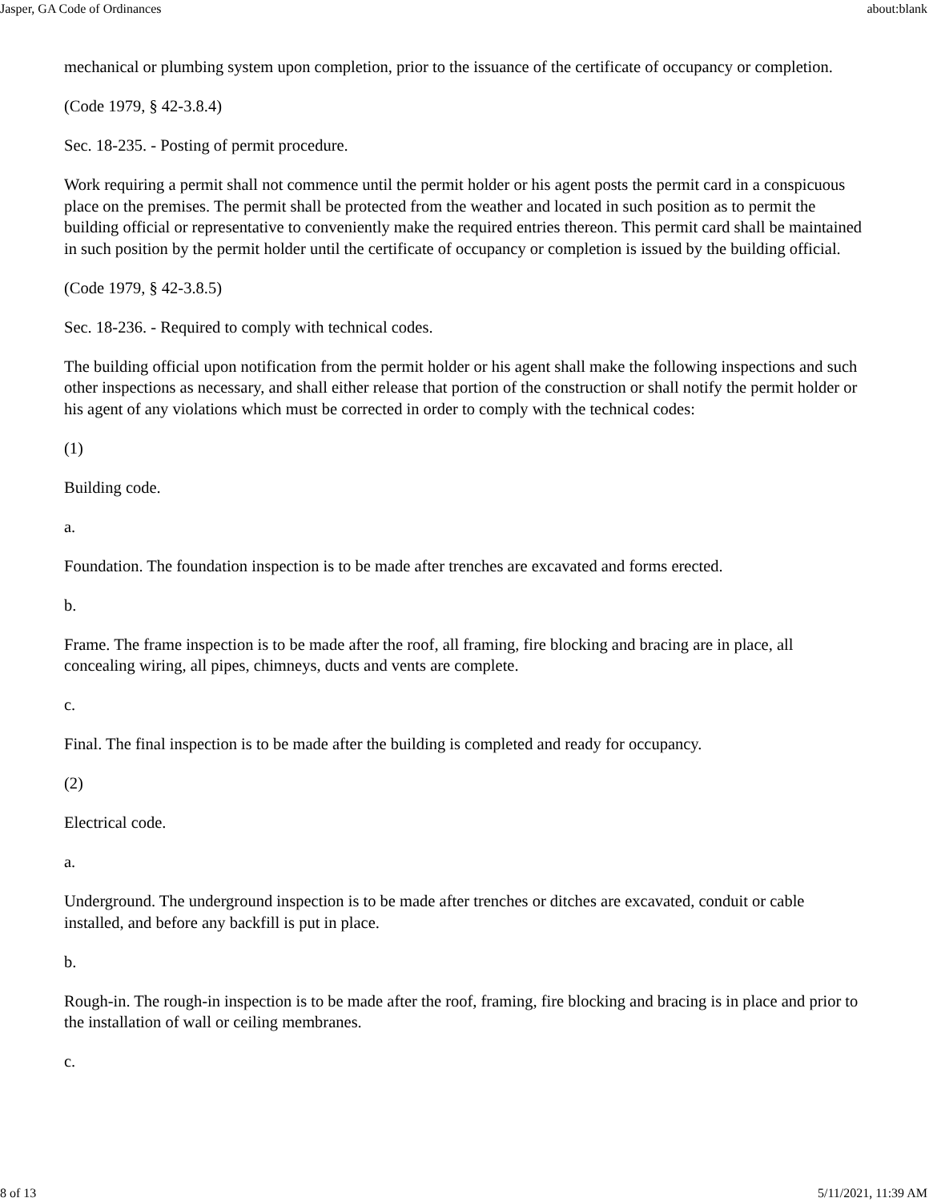Jasper, GA Code of Ordinances about:blank
mechanical or plumbing system upon completion, prior to the issuance of the certificate of occupancy or completion.
(Code 1979, § 42-3.8.4)
Sec. 18-235. - Posting of permit procedure.
Work requiring a permit shall not commence until the permit holder or his agent posts the permit card in a conspicuous place on the premises. The permit shall be protected from the weather and located in such position as to permit the building official or representative to conveniently make the required entries thereon. This permit card shall be maintained in such position by the permit holder until the certificate of occupancy or completion is issued by the building official.
(Code 1979, § 42-3.8.5)
Sec. 18-236. - Required to comply with technical codes.
The building official upon notification from the permit holder or his agent shall make the following inspections and such other inspections as necessary, and shall either release that portion of the construction or shall notify the permit holder or his agent of any violations which must be corrected in order to comply with the technical codes:
(1)
Building code.
a.
Foundation. The foundation inspection is to be made after trenches are excavated and forms erected.
b.
Frame. The frame inspection is to be made after the roof, all framing, fire blocking and bracing are in place, all concealing wiring, all pipes, chimneys, ducts and vents are complete.
c.
Final. The final inspection is to be made after the building is completed and ready for occupancy.
(2)
Electrical code.
a.
Underground. The underground inspection is to be made after trenches or ditches are excavated, conduit or cable installed, and before any backfill is put in place.
b.
Rough-in. The rough-in inspection is to be made after the roof, framing, fire blocking and bracing is in place and prior to the installation of wall or ceiling membranes.
c.
8 of 13 5/11/2021, 11:39 AM